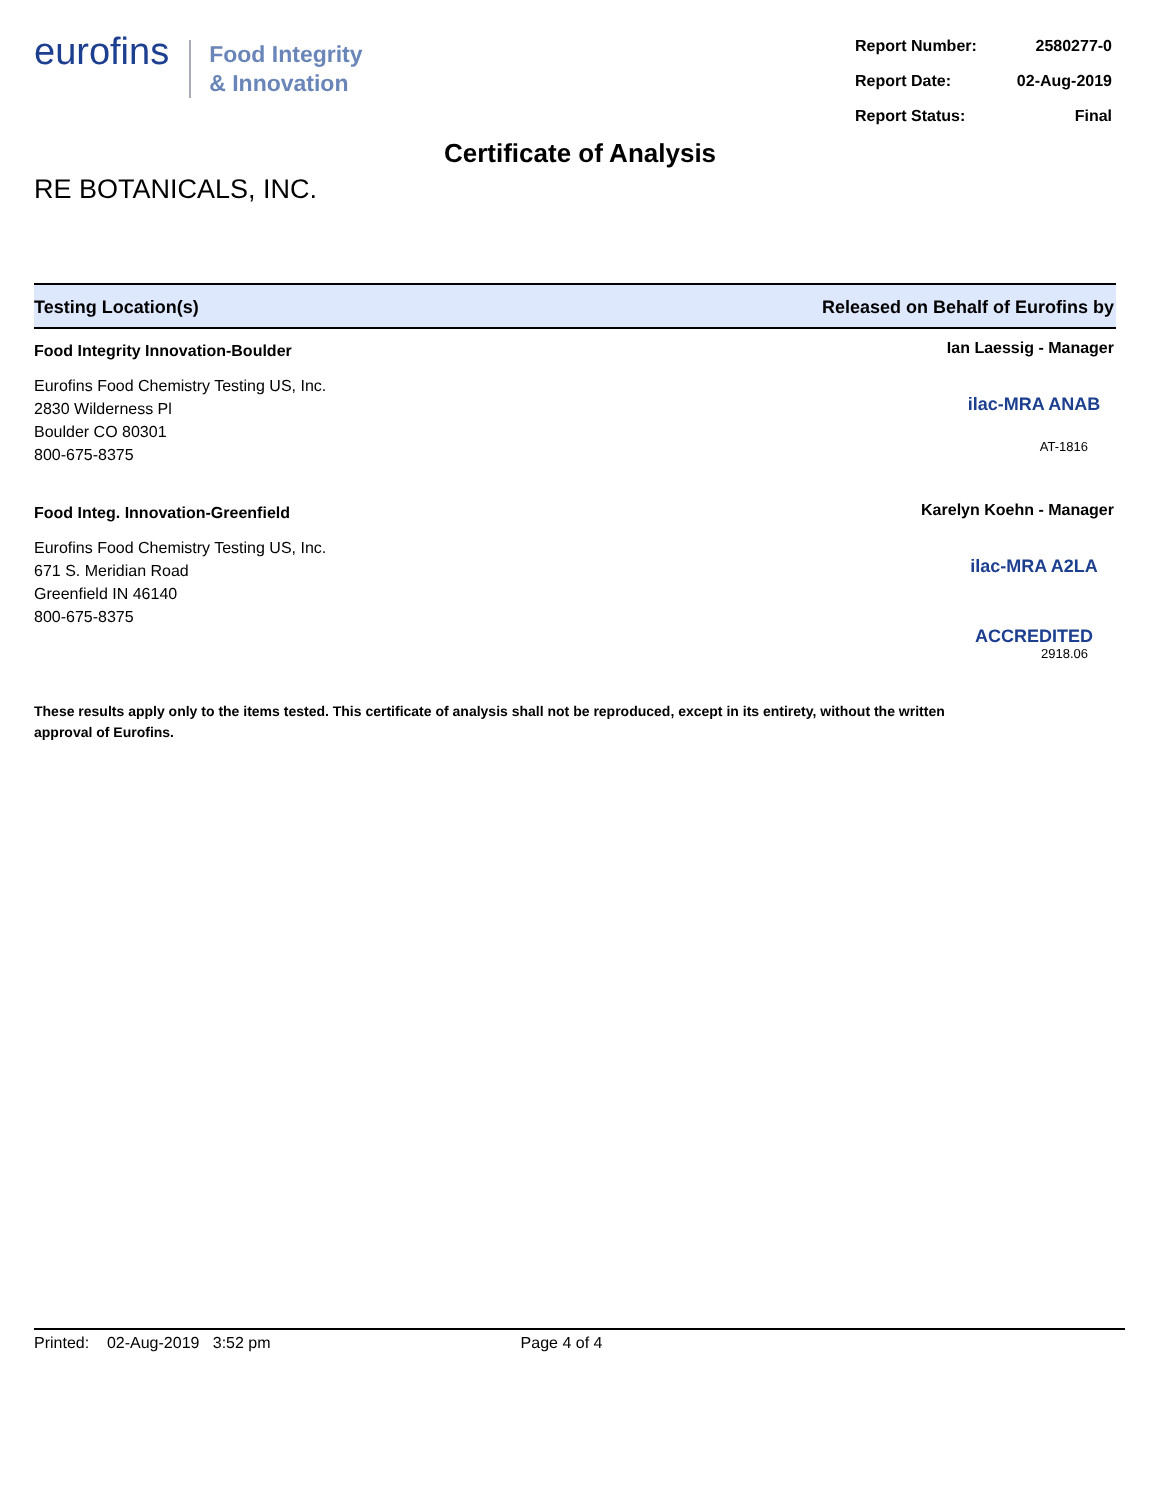eurofins
Food Integrity
& Innovation
| Report Number: | 2580277-0 |
| Report Date: | 02-Aug-2019 |
| Report Status: | Final |
Certificate of Analysis
RE BOTANICALS, INC.
Testing Location(s) Released on Behalf of Eurofins by
Food Integrity Innovation-Boulder
Eurofins Food Chemistry Testing US, Inc.
2830 Wilderness Pl
Boulder CO 80301
800-675-8375
Ian Laessig - Manager
ilac-MRA ANAB
AT-1816
Food Integ. Innovation-Greenfield
Eurofins Food Chemistry Testing US, Inc.
671 S. Meridian Road
Greenfield IN 46140
800-675-8375
Karelyn Koehn - Manager
ilac-MRA A2LA ACCREDITED
2918.06
These results apply only to the items tested. This certificate of analysis shall not be reproduced, except in its entirety, without the written approval of Eurofins.
Printed: 02-Aug-2019 3:52 pm Page 4 of 4